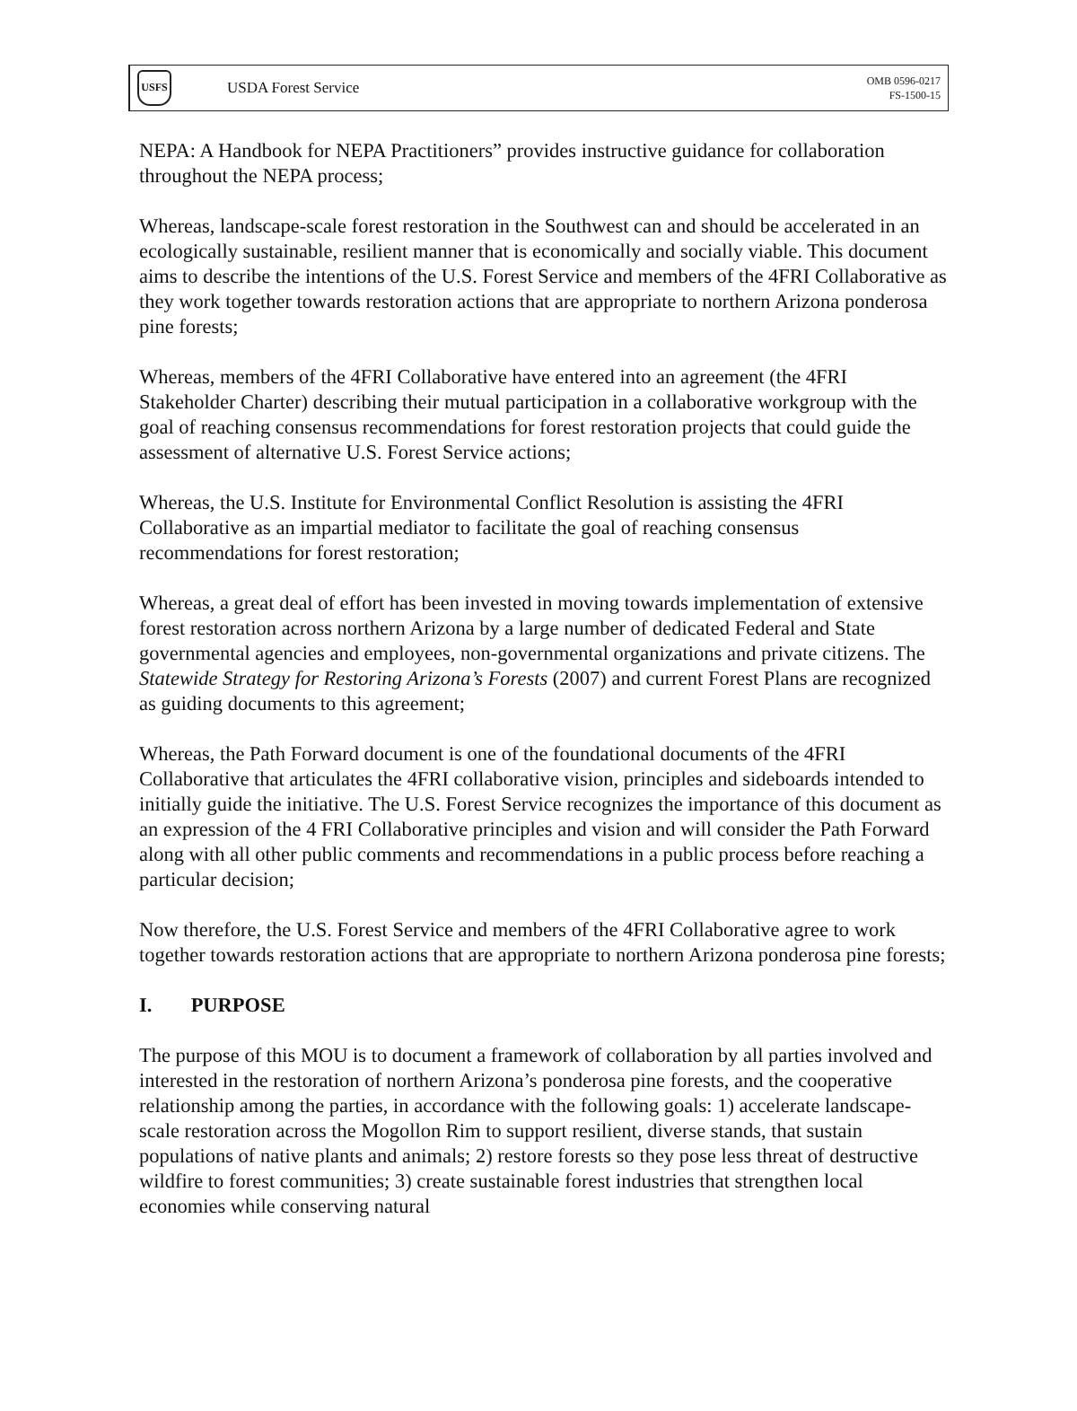USFS
USDA Forest Service
OMB 0596-0217
FS-1500-15
NEPA: A Handbook for NEPA Practitioners” provides instructive guidance for collaboration throughout the NEPA process;
Whereas, landscape-scale forest restoration in the Southwest can and should be accelerated in an ecologically sustainable, resilient manner that is economically and socially viable. This document aims to describe the intentions of the U.S. Forest Service and members of the 4FRI Collaborative as they work together towards restoration actions that are appropriate to northern Arizona ponderosa pine forests;
Whereas, members of the 4FRI Collaborative have entered into an agreement (the 4FRI Stakeholder Charter) describing their mutual participation in a collaborative workgroup with the goal of reaching consensus recommendations for forest restoration projects that could guide the assessment of alternative U.S. Forest Service actions;
Whereas, the U.S. Institute for Environmental Conflict Resolution is assisting the 4FRI Collaborative as an impartial mediator to facilitate the goal of reaching consensus recommendations for forest restoration;
Whereas, a great deal of effort has been invested in moving towards implementation of extensive forest restoration across northern Arizona by a large number of dedicated Federal and State governmental agencies and employees, non-governmental organizations and private citizens. The Statewide Strategy for Restoring Arizona’s Forests (2007) and current Forest Plans are recognized as guiding documents to this agreement;
Whereas, the Path Forward document is one of the foundational documents of the 4FRI Collaborative that articulates the 4FRI collaborative vision, principles and sideboards intended to initially guide the initiative. The U.S. Forest Service recognizes the importance of this document as an expression of the 4 FRI Collaborative principles and vision and will consider the Path Forward along with all other public comments and recommendations in a public process before reaching a particular decision;
Now therefore, the U.S. Forest Service and members of the 4FRI Collaborative agree to work together towards restoration actions that are appropriate to northern Arizona ponderosa pine forests;
I. PURPOSE
The purpose of this MOU is to document a framework of collaboration by all parties involved and interested in the restoration of northern Arizona’s ponderosa pine forests, and the cooperative relationship among the parties, in accordance with the following goals: 1) accelerate landscape-scale restoration across the Mogollon Rim to support resilient, diverse stands, that sustain populations of native plants and animals; 2) restore forests so they pose less threat of destructive wildfire to forest communities; 3) create sustainable forest industries that strengthen local economies while conserving natural